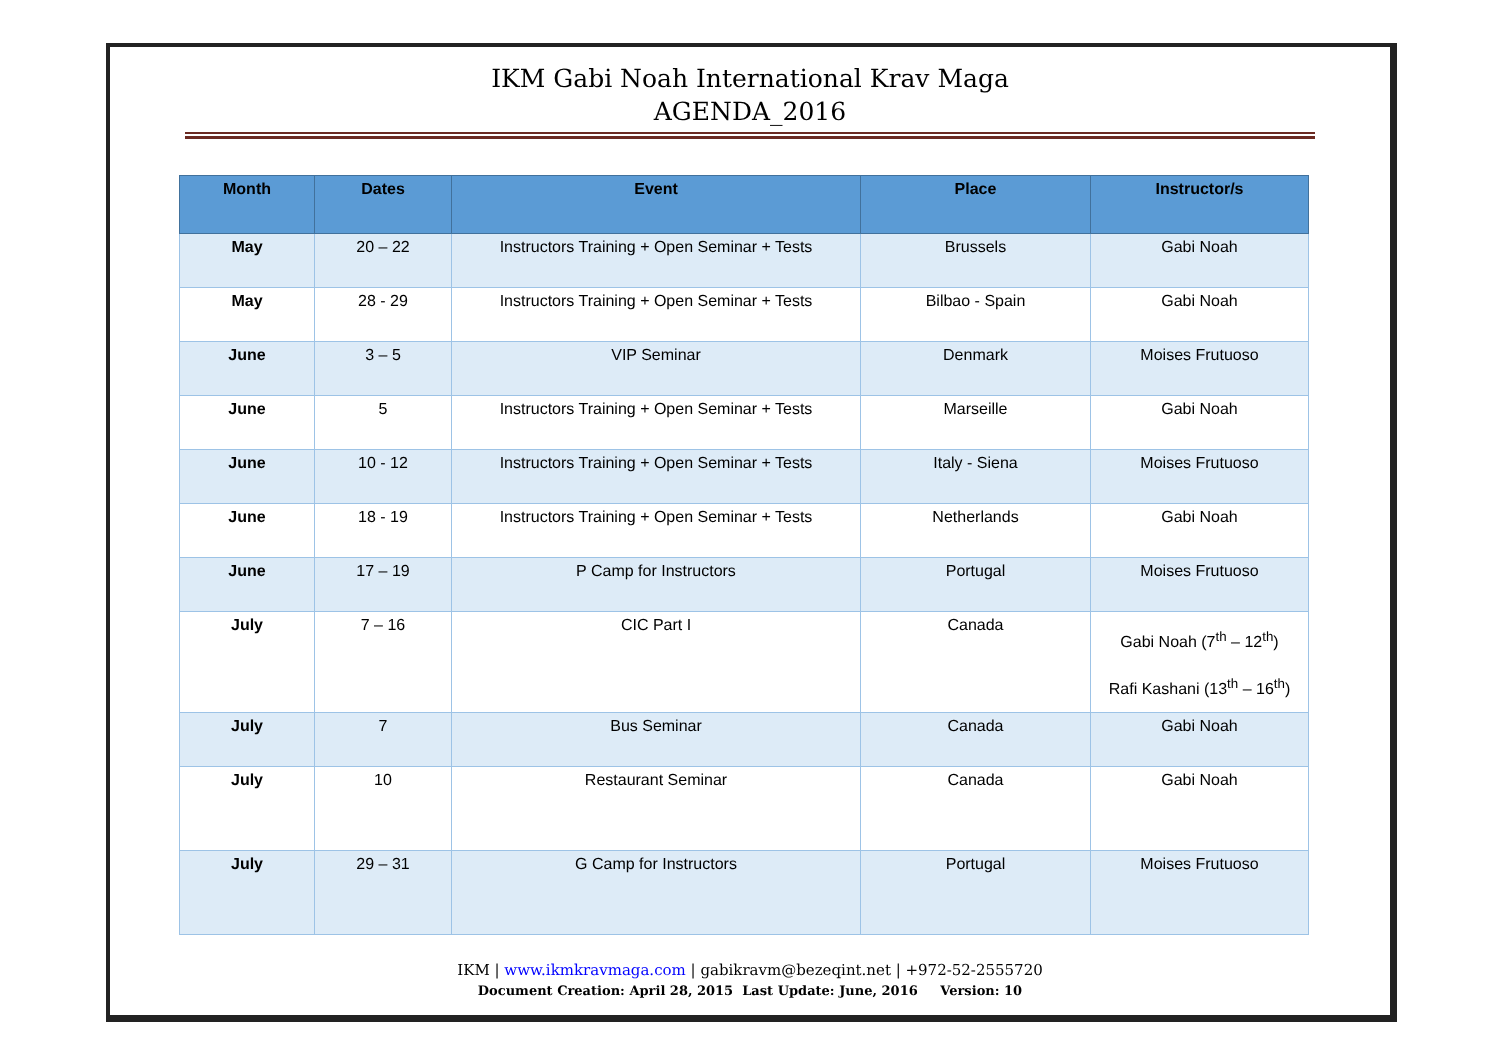IKM Gabi Noah International Krav Maga
AGENDA_2016
| Month | Dates | Event | Place | Instructor/s |
| --- | --- | --- | --- | --- |
| May | 20 – 22 | Instructors Training + Open Seminar + Tests | Brussels | Gabi Noah |
| May | 28 - 29 | Instructors Training + Open Seminar + Tests | Bilbao - Spain | Gabi Noah |
| June | 3 – 5 | VIP Seminar | Denmark | Moises Frutuoso |
| June | 5 | Instructors Training + Open Seminar + Tests | Marseille | Gabi Noah |
| June | 10 - 12 | Instructors Training + Open Seminar + Tests | Italy - Siena | Moises Frutuoso |
| June | 18 - 19 | Instructors Training + Open Seminar + Tests | Netherlands | Gabi Noah |
| June | 17 – 19 | P Camp for Instructors | Portugal | Moises Frutuoso |
| July | 7 – 16 | CIC Part I | Canada | Gabi Noah (7<sup>th</sup> – 12<sup>th</sup>) Rafi Kashani (13<sup>th</sup> – 16<sup>th</sup>) |
| July | 7 | Bus Seminar | Canada | Gabi Noah |
| July | 10 | Restaurant Seminar | Canada | Gabi Noah |
| July | 29 – 31 | G Camp for Instructors | Portugal | Moises Frutuoso |
IKM | www.ikmkravmaga.com | gabikravm@bezeqint.net | +972-52-2555720
Document Creation: April 28, 2015 Last Update: June, 2016 Version: 10